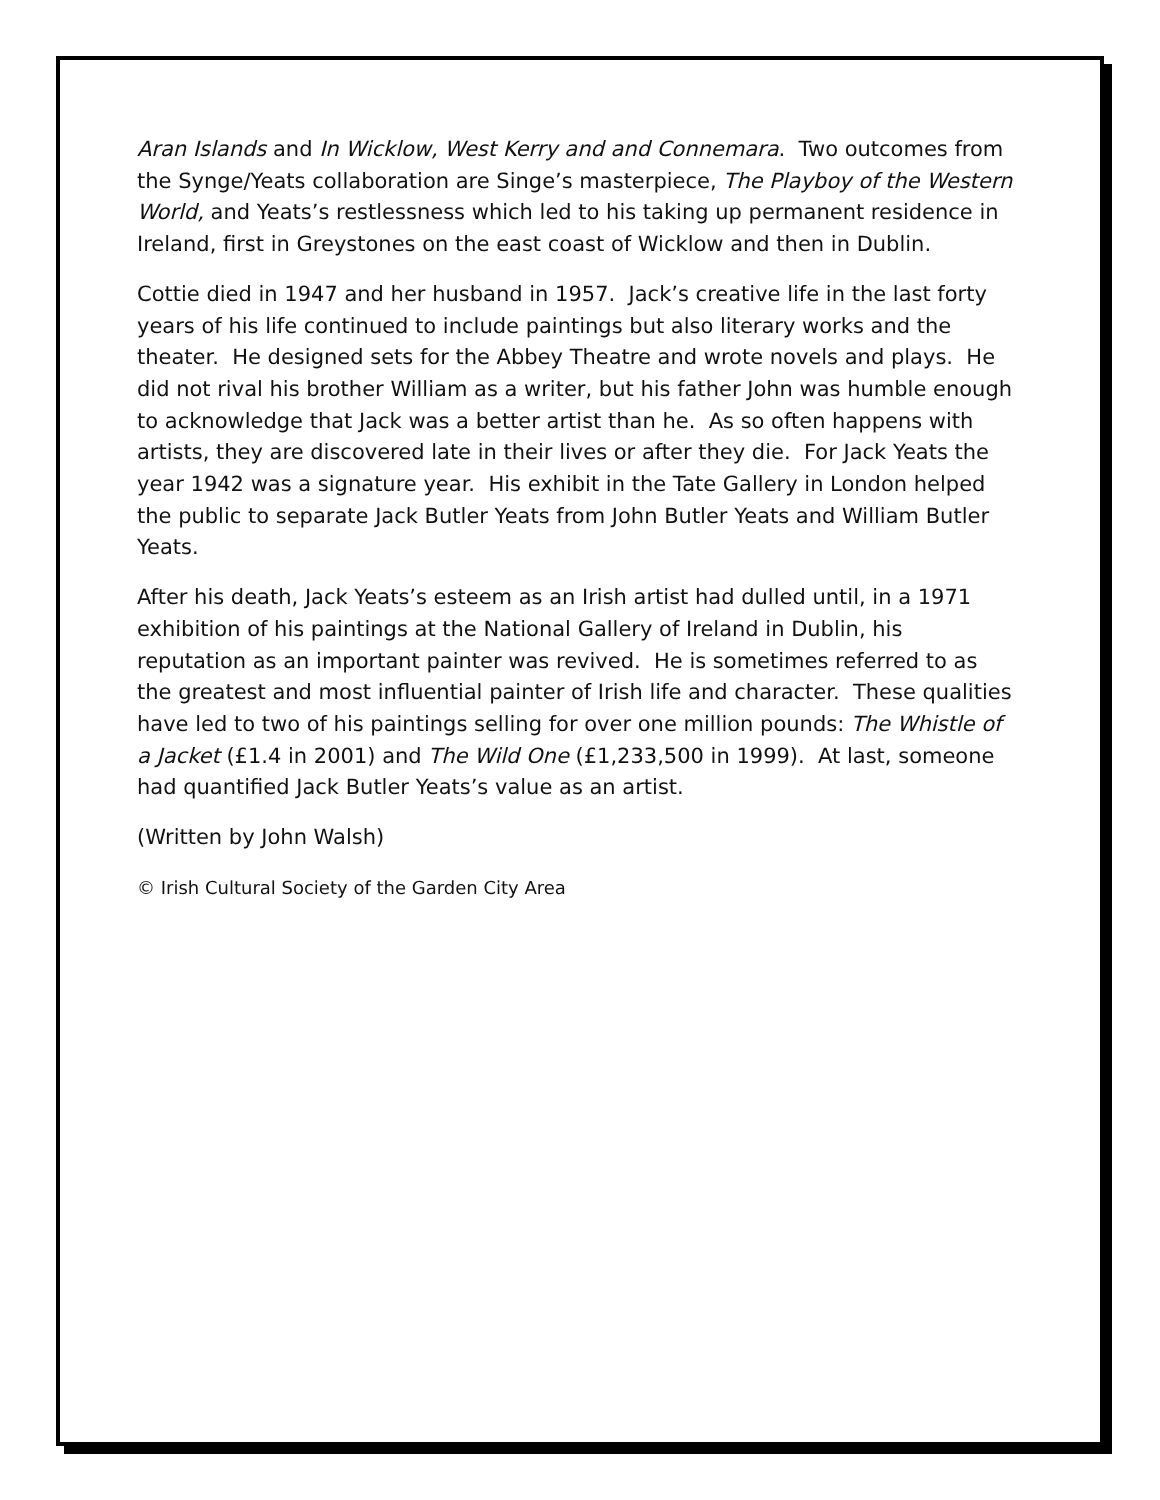Aran Islands and In Wicklow, West Kerry and and Connemara. Two outcomes from the Synge/Yeats collaboration are Singe’s masterpiece, The Playboy of the Western World, and Yeats’s restlessness which led to his taking up permanent residence in Ireland, first in Greystones on the east coast of Wicklow and then in Dublin.
Cottie died in 1947 and her husband in 1957. Jack’s creative life in the last forty years of his life continued to include paintings but also literary works and the theater. He designed sets for the Abbey Theatre and wrote novels and plays. He did not rival his brother William as a writer, but his father John was humble enough to acknowledge that Jack was a better artist than he. As so often happens with artists, they are discovered late in their lives or after they die. For Jack Yeats the year 1942 was a signature year. His exhibit in the Tate Gallery in London helped the public to separate Jack Butler Yeats from John Butler Yeats and William Butler Yeats.
After his death, Jack Yeats’s esteem as an Irish artist had dulled until, in a 1971 exhibition of his paintings at the National Gallery of Ireland in Dublin, his reputation as an important painter was revived. He is sometimes referred to as the greatest and most influential painter of Irish life and character. These qualities have led to two of his paintings selling for over one million pounds: The Whistle of a Jacket (£1.4 in 2001) and The Wild One (£1,233,500 in 1999). At last, someone had quantified Jack Butler Yeats’s value as an artist.
(Written by John Walsh)
© Irish Cultural Society of the Garden City Area